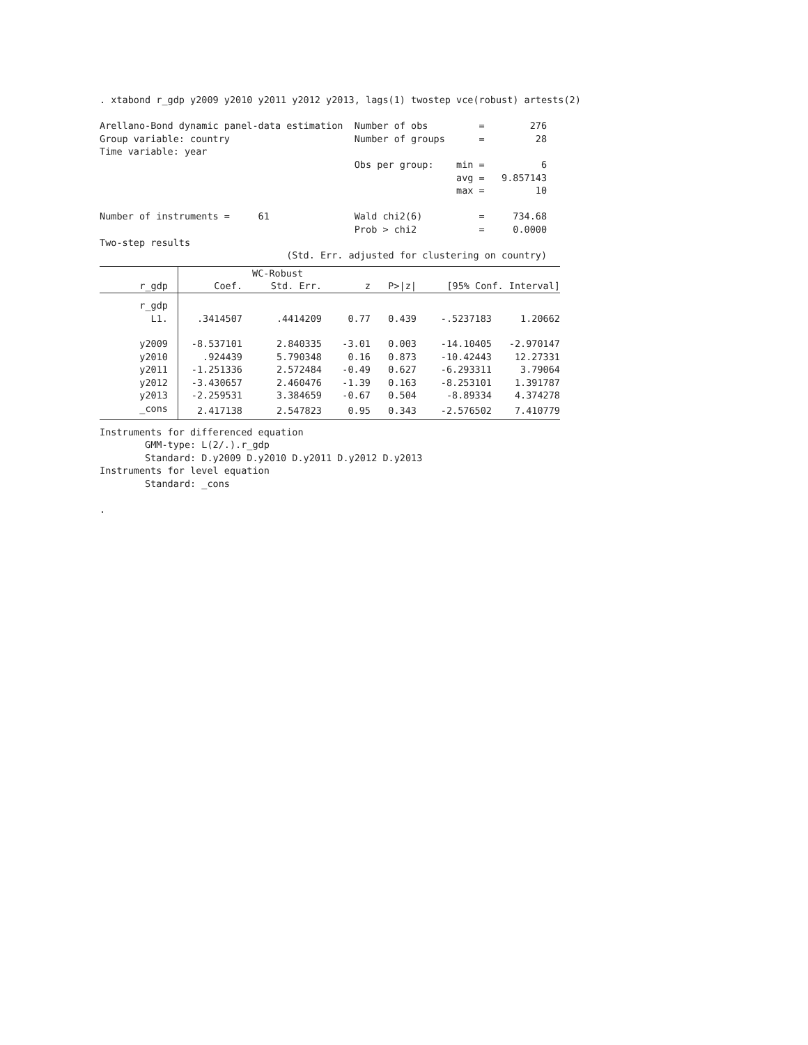. xtabond r_gdp y2009 y2010 y2011 y2012 y2013, lags(1) twostep vce(robust) artests(2)

Arellano-Bond dynamic panel-data estimation  Number of obs         =        276
Group variable: country                      Number of groups      =         28
Time variable: year
                                             Obs per group:    min =          6
                                                               avg =   9.857143
                                                               max =         10

Number of instruments =     61               Wald chi2(6)          =     734.68
                                             Prob > chi2           =     0.0000
Two-step results
                                 (Std. Err. adjusted for clustering on country)
| | | WC-Robust | | | | |
| --- | --- | --- | --- | --- | --- | --- |
| r_gdp | Coef. | Std. Err. | z | P>/z/ | [95% Conf. Interval] | |
| r_gdp | | | | | | |
| L1. | .3414507 | .4414209 | 0.77 | 0.439 | -.5237183 | 1.20662 |
| y2009 | -8.537101 | 2.840335 | -3.01 | 0.003 | -14.10405 | -2.970147 |
| y2010 | .924439 | 5.790348 | 0.16 | 0.873 | -10.42443 | 12.27331 |
| y2011 | -1.251336 | 2.572484 | -0.49 | 0.627 | -6.293311 | 3.79064 |
| y2012 | -3.430657 | 2.460476 | -1.39 | 0.163 | -8.253101 | 1.391787 |
| y2013 | -2.259531 | 3.384659 | -0.67 | 0.504 | -8.89334 | 4.374278 |
| _cons | 2.417138 | 2.547823 | 0.95 | 0.343 | -2.576502 | 7.410779 |
Instruments for differenced equation
        GMM-type: L(2/.).r_gdp
        Standard: D.y2009 D.y2010 D.y2011 D.y2012 D.y2013
Instruments for level equation
        Standard: _cons

.